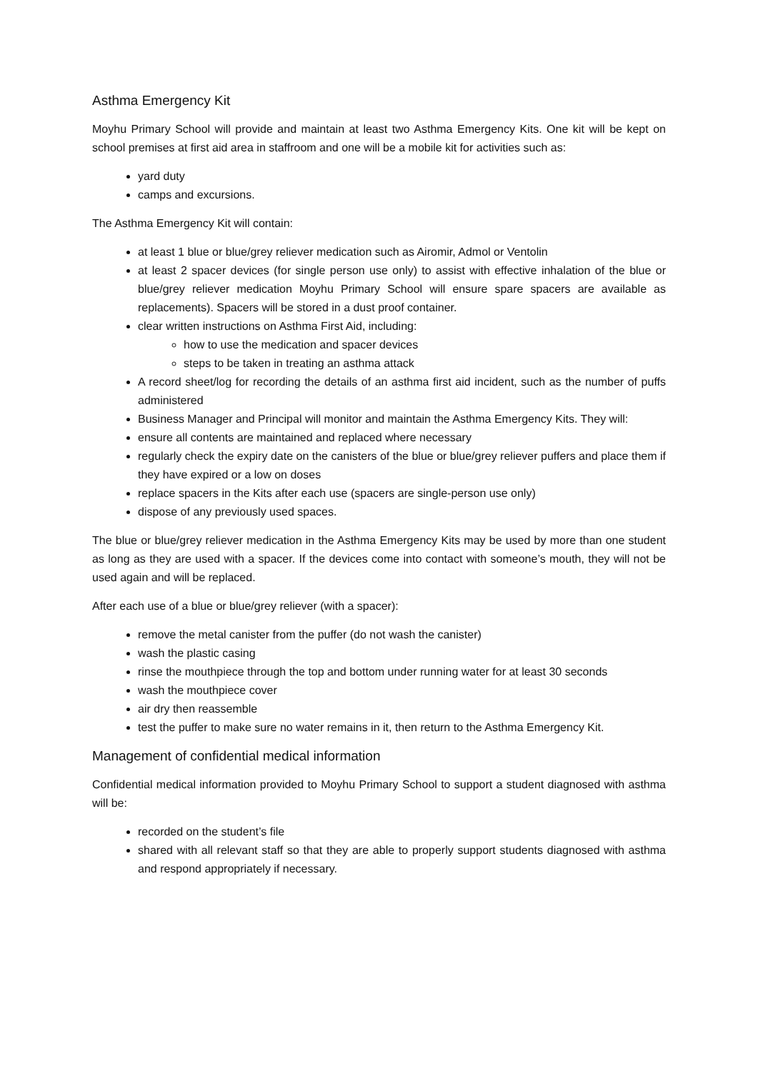Asthma Emergency Kit
Moyhu Primary School will provide and maintain at least two Asthma Emergency Kits. One kit will be kept on school premises at first aid area in staffroom and one will be a mobile kit for activities such as:
yard duty
camps and excursions.
The Asthma Emergency Kit will contain:
at least 1 blue or blue/grey reliever medication such as Airomir, Admol or Ventolin
at least 2 spacer devices (for single person use only) to assist with effective inhalation of the blue or blue/grey reliever medication Moyhu Primary School will ensure spare spacers are available as replacements). Spacers will be stored in a dust proof container.
clear written instructions on Asthma First Aid, including:
how to use the medication and spacer devices
steps to be taken in treating an asthma attack
A record sheet/log for recording the details of an asthma first aid incident, such as the number of puffs administered
Business Manager and Principal will monitor and maintain the Asthma Emergency Kits. They will:
ensure all contents are maintained and replaced where necessary
regularly check the expiry date on the canisters of the blue or blue/grey reliever puffers and place them if they have expired or a low on doses
replace spacers in the Kits after each use (spacers are single-person use only)
dispose of any previously used spaces.
The blue or blue/grey reliever medication in the Asthma Emergency Kits may be used by more than one student as long as they are used with a spacer. If the devices come into contact with someone’s mouth, they will not be used again and will be replaced.
After each use of a blue or blue/grey reliever (with a spacer):
remove the metal canister from the puffer (do not wash the canister)
wash the plastic casing
rinse the mouthpiece through the top and bottom under running water for at least 30 seconds
wash the mouthpiece cover
air dry then reassemble
test the puffer to make sure no water remains in it, then return to the Asthma Emergency Kit.
Management of confidential medical information
Confidential medical information provided to Moyhu Primary School to support a student diagnosed with asthma will be:
recorded on the student’s file
shared with all relevant staff so that they are able to properly support students diagnosed with asthma and respond appropriately if necessary.